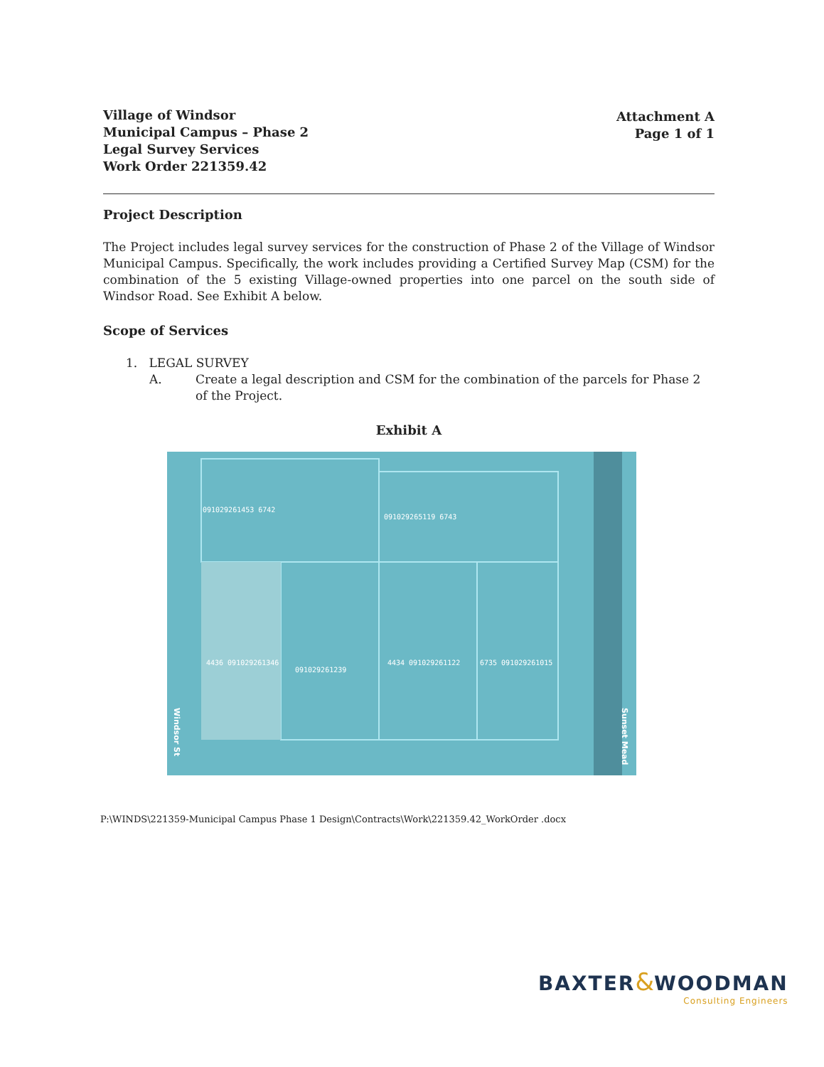Village of Windsor
Municipal Campus – Phase 2
Legal Survey Services
Work Order 221359.42
Attachment A
Page 1 of 1
Project Description
The Project includes legal survey services for the construction of Phase 2 of the Village of Windsor Municipal Campus. Specifically, the work includes providing a Certified Survey Map (CSM) for the combination of the 5 existing Village-owned properties into one parcel on the south side of Windsor Road. See Exhibit A below.
Scope of Services
1. LEGAL SURVEY
A. Create a legal description and CSM for the combination of the parcels for Phase 2 of the Project.
Exhibit A
091029261453 6742
091029265119 6743
4436 091029261346
091029261239
4434 091029261122
6735 091029261015
Windsor St
Sunset Mead
P:\WINDS\221359-Municipal Campus Phase 1 Design\Contracts\Work\221359.42_WorkOrder .docx
BAXTER&WOODMAN
Consulting Engineers